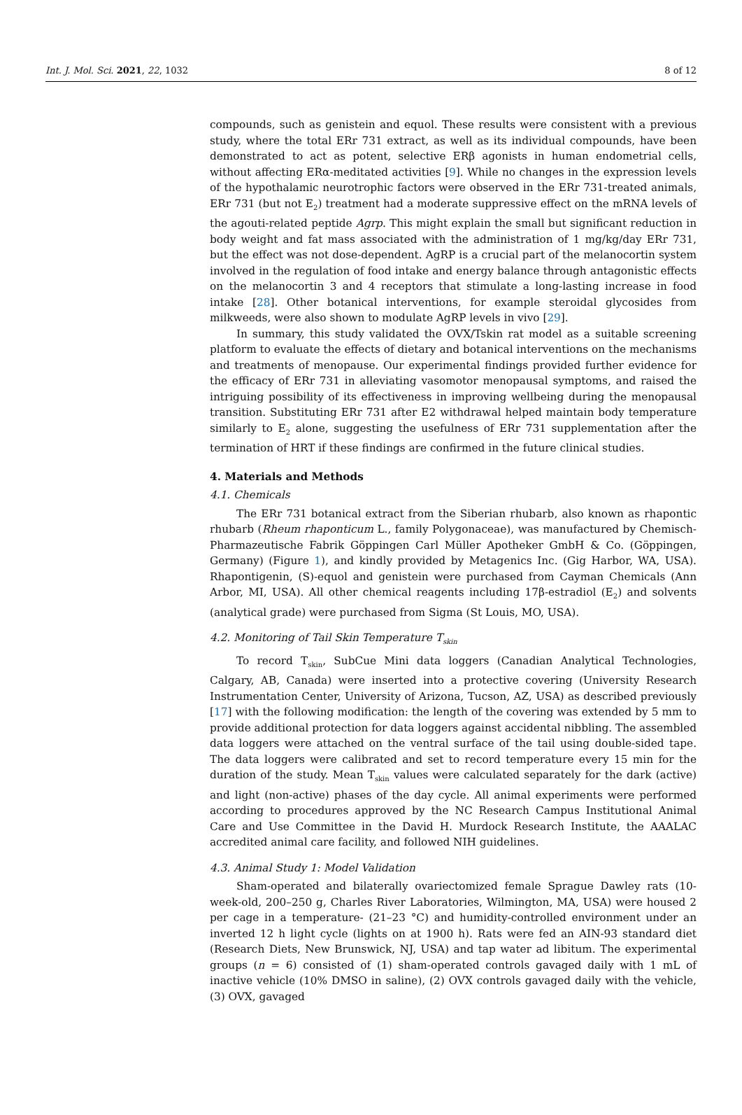Int. J. Mol. Sci. 2021, 22, 1032 8 of 12
compounds, such as genistein and equol. These results were consistent with a previous study, where the total ERr 731 extract, as well as its individual compounds, have been demonstrated to act as potent, selective ERβ agonists in human endometrial cells, without affecting ERα-meditated activities [9]. While no changes in the expression levels of the hypothalamic neurotrophic factors were observed in the ERr 731-treated animals, ERr 731 (but not E<sub>2</sub>) treatment had a moderate suppressive effect on the mRNA levels of the agouti-related peptide Agrp. This might explain the small but significant reduction in body weight and fat mass associated with the administration of 1 mg/kg/day ERr 731, but the effect was not dose-dependent. AgRP is a crucial part of the melanocortin system involved in the regulation of food intake and energy balance through antagonistic effects on the melanocortin 3 and 4 receptors that stimulate a long-lasting increase in food intake [28]. Other botanical interventions, for example steroidal glycosides from milkweeds, were also shown to modulate AgRP levels in vivo [29].
In summary, this study validated the OVX/Tskin rat model as a suitable screening platform to evaluate the effects of dietary and botanical interventions on the mechanisms and treatments of menopause. Our experimental findings provided further evidence for the efficacy of ERr 731 in alleviating vasomotor menopausal symptoms, and raised the intriguing possibility of its effectiveness in improving wellbeing during the menopausal transition. Substituting ERr 731 after E2 withdrawal helped maintain body temperature similarly to E<sub>2</sub> alone, suggesting the usefulness of ERr 731 supplementation after the termination of HRT if these findings are confirmed in the future clinical studies.
4. Materials and Methods
4.1. Chemicals
The ERr 731 botanical extract from the Siberian rhubarb, also known as rhapontic rhubarb (Rheum rhaponticum L., family Polygonaceae), was manufactured by Chemisch-Pharmazeutische Fabrik Göppingen Carl Müller Apotheker GmbH & Co. (Göppingen, Germany) (Figure 1), and kindly provided by Metagenics Inc. (Gig Harbor, WA, USA). Rhapontigenin, (S)-equol and genistein were purchased from Cayman Chemicals (Ann Arbor, MI, USA). All other chemical reagents including 17β-estradiol (E<sub>2</sub>) and solvents (analytical grade) were purchased from Sigma (St Louis, MO, USA).
4.2. Monitoring of Tail Skin Temperature T<sub>skin</sub>
To record T<sub>skin</sub>, SubCue Mini data loggers (Canadian Analytical Technologies, Calgary, AB, Canada) were inserted into a protective covering (University Research Instrumentation Center, University of Arizona, Tucson, AZ, USA) as described previously [17] with the following modification: the length of the covering was extended by 5 mm to provide additional protection for data loggers against accidental nibbling. The assembled data loggers were attached on the ventral surface of the tail using double-sided tape. The data loggers were calibrated and set to record temperature every 15 min for the duration of the study. Mean T<sub>skin</sub> values were calculated separately for the dark (active) and light (non-active) phases of the day cycle. All animal experiments were performed according to procedures approved by the NC Research Campus Institutional Animal Care and Use Committee in the David H. Murdock Research Institute, the AAALAC accredited animal care facility, and followed NIH guidelines.
4.3. Animal Study 1: Model Validation
Sham-operated and bilaterally ovariectomized female Sprague Dawley rats (10-week-old, 200–250 g, Charles River Laboratories, Wilmington, MA, USA) were housed 2 per cage in a temperature- (21–23 °C) and humidity-controlled environment under an inverted 12 h light cycle (lights on at 1900 h). Rats were fed an AIN-93 standard diet (Research Diets, New Brunswick, NJ, USA) and tap water ad libitum. The experimental groups (n = 6) consisted of (1) sham-operated controls gavaged daily with 1 mL of inactive vehicle (10% DMSO in saline), (2) OVX controls gavaged daily with the vehicle, (3) OVX, gavaged